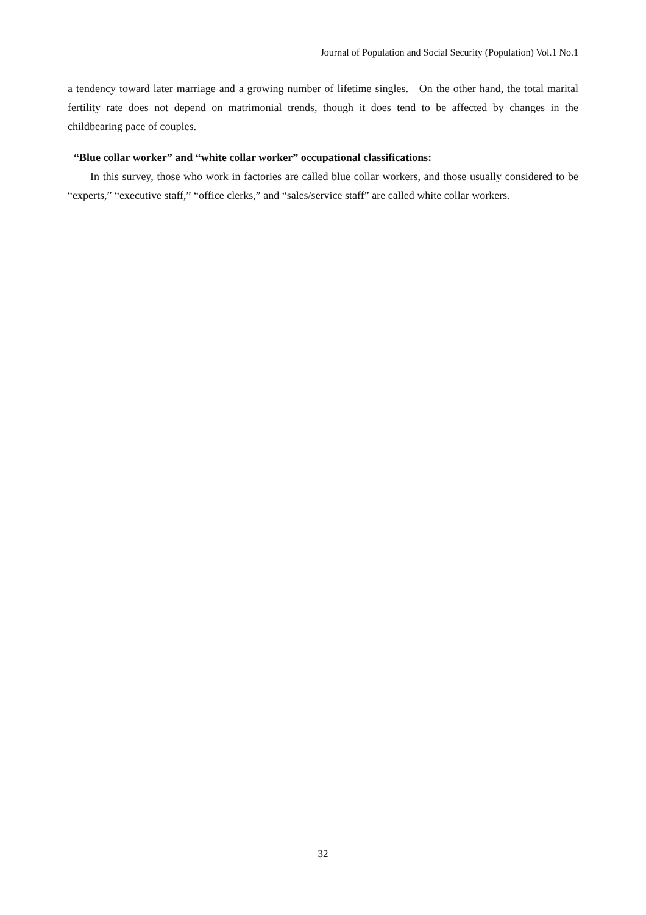Journal of Population and Social Security (Population) Vol.1 No.1
a tendency toward later marriage and a growing number of lifetime singles. On the other hand, the total marital fertility rate does not depend on matrimonial trends, though it does tend to be affected by changes in the childbearing pace of couples.
“Blue collar worker” and “white collar worker” occupational classifications:
In this survey, those who work in factories are called blue collar workers, and those usually considered to be “experts,” “executive staff,” “office clerks,” and “sales/service staff” are called white collar workers.
32